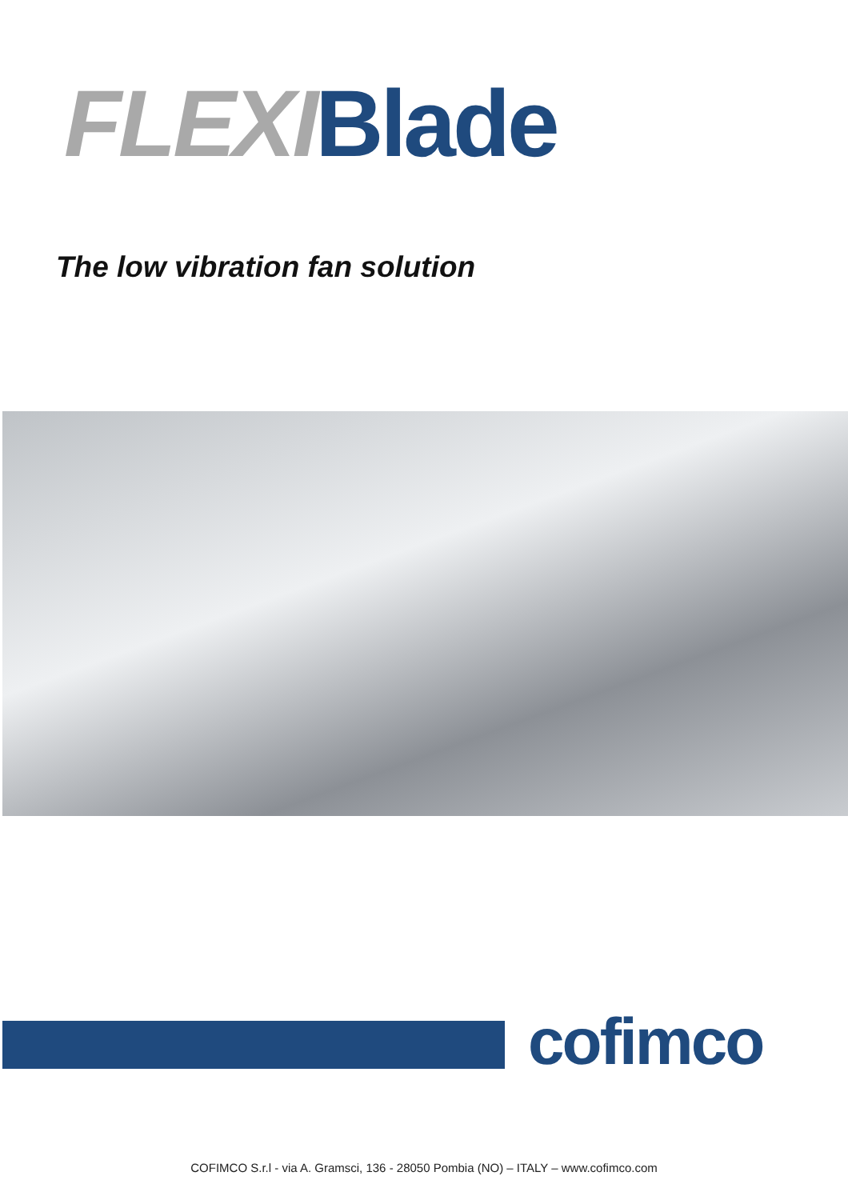FLEXI Blade
The low vibration fan solution
cofimco
COFIMCO S.r.l - via A. Gramsci, 136 - 28050 Pombia (NO) – ITALY – www.cofimco.com